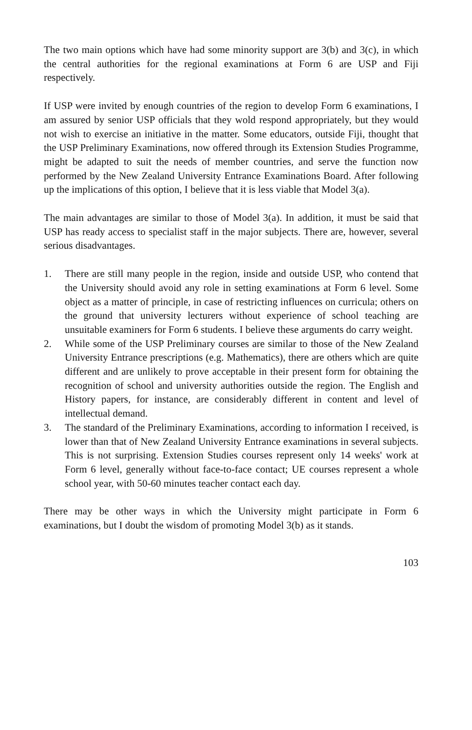The two main options which have had some minority support are 3(b) and 3(c), in which the central authorities for the regional examinations at Form 6 are USP and Fiji respectively.
If USP were invited by enough countries of the region to develop Form 6 examinations, I am assured by senior USP officials that they wold respond appropriately, but they would not wish to exercise an initiative in the matter. Some educators, outside Fiji, thought that the USP Preliminary Examinations, now offered through its Extension Studies Programme, might be adapted to suit the needs of member countries, and serve the function now performed by the New Zealand University Entrance Examinations Board. After following up the implications of this option, I believe that it is less viable that Model 3(a).
The main advantages are similar to those of Model 3(a). In addition, it must be said that USP has ready access to specialist staff in the major subjects. There are, however, several serious disadvantages.
1. There are still many people in the region, inside and outside USP, who contend that the University should avoid any role in setting examinations at Form 6 level. Some object as a matter of principle, in case of restricting influences on curricula; others on the ground that university lecturers without experience of school teaching are unsuitable examiners for Form 6 students. I believe these arguments do carry weight.
2. While some of the USP Preliminary courses are similar to those of the New Zealand University Entrance prescriptions (e.g. Mathematics), there are others which are quite different and are unlikely to prove acceptable in their present form for obtaining the recognition of school and university authorities outside the region. The English and History papers, for instance, are considerably different in content and level of intellectual demand.
3. The standard of the Preliminary Examinations, according to information I received, is lower than that of New Zealand University Entrance examinations in several subjects. This is not surprising. Extension Studies courses represent only 14 weeks' work at Form 6 level, generally without face-to-face contact; UE courses represent a whole school year, with 50-60 minutes teacher contact each day.
There may be other ways in which the University might participate in Form 6 examinations, but I doubt the wisdom of promoting Model 3(b) as it stands.
103